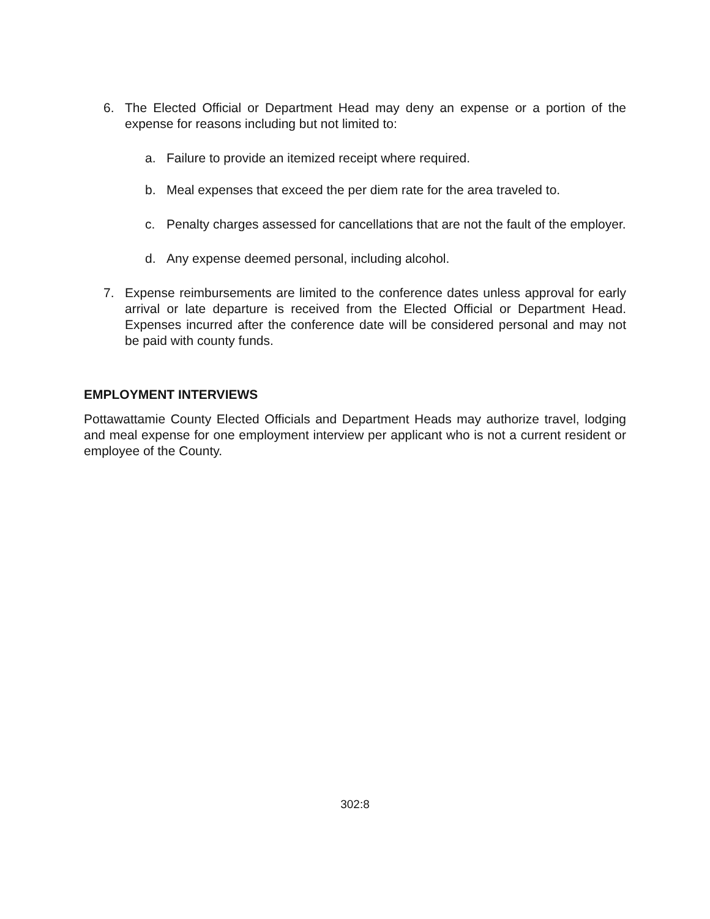6. The Elected Official or Department Head may deny an expense or a portion of the expense for reasons including but not limited to:
a. Failure to provide an itemized receipt where required.
b. Meal expenses that exceed the per diem rate for the area traveled to.
c. Penalty charges assessed for cancellations that are not the fault of the employer.
d. Any expense deemed personal, including alcohol.
7. Expense reimbursements are limited to the conference dates unless approval for early arrival or late departure is received from the Elected Official or Department Head. Expenses incurred after the conference date will be considered personal and may not be paid with county funds.
EMPLOYMENT INTERVIEWS
Pottawattamie County Elected Officials and Department Heads may authorize travel, lodging and meal expense for one employment interview per applicant who is not a current resident or employee of the County.
302:8